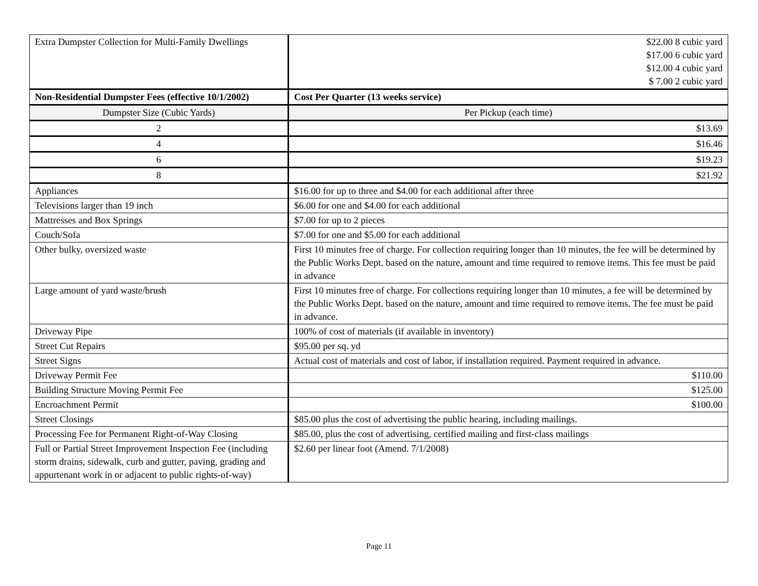| Extra Dumpster Collection for Multi-Family Dwellings | $22.00 8 cubic yard $17.00 6 cubic yard $12.00 4 cubic yard $ 7.00 2 cubic yard |
| Non-Residential Dumpster Fees (effective 10/1/2002) | Cost Per Quarter (13 weeks service) |
| Dumpster Size (Cubic Yards) | Per Pickup (each time) |
| 2 | $13.69 |
| 4 | $16.46 |
| 6 | $19.23 |
| 8 | $21.92 |
| Appliances | $16.00 for up to three and $4.00 for each additional after three |
| Televisions larger than 19 inch | $6.00 for one and $4.00 for each additional |
| Mattresses and Box Springs | $7.00 for up to 2 pieces |
| Couch/Sofa | $7.00 for one and $5.00 for each additional |
| Other bulky, oversized waste | First 10 minutes free of charge. For collection requiring longer than 10 minutes, the fee will be determined by the Public Works Dept. based on the nature, amount and time required to remove items. This fee must be paid in advance |
| Large amount of yard waste/brush | First 10 minutes free of charge. For collections requiring longer than 10 minutes, a fee will be determined by the Public Works Dept. based on the nature, amount and time required to remove items. The fee must be paid in advance. |
| Driveway Pipe | 100% of cost of materials (if available in inventory) |
| Street Cut Repairs | $95.00 per sq. yd |
| Street Signs | Actual cost of materials and cost of labor, if installation required. Payment required in advance. |
| Driveway Permit Fee | $110.00 |
| Building Structure Moving Permit Fee | $125.00 |
| Encroachment Permit | $100.00 |
| Street Closings | $85.00 plus the cost of advertising the public hearing, including mailings. |
| Processing Fee for Permanent Right-of-Way Closing | $85.00, plus the cost of advertising, certified mailing and first-class mailings |
| Full or Partial Street Improvement Inspection Fee (including storm drains, sidewalk, curb and gutter, paving, grading and appurtenant work in or adjacent to public rights-of-way) | $2.60 per linear foot (Amend. 7/1/2008) |
Page 11